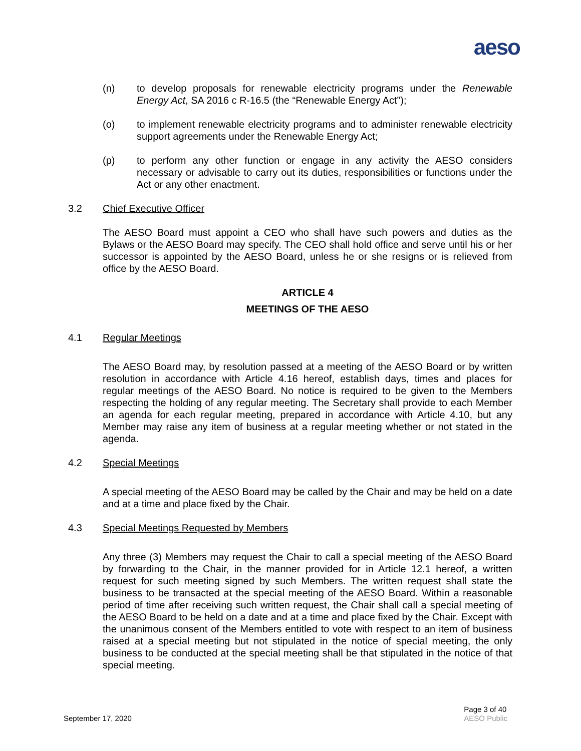aeso
(n) to develop proposals for renewable electricity programs under the Renewable Energy Act, SA 2016 c R-16.5 (the “Renewable Energy Act”);
(o) to implement renewable electricity programs and to administer renewable electricity support agreements under the Renewable Energy Act;
(p) to perform any other function or engage in any activity the AESO considers necessary or advisable to carry out its duties, responsibilities or functions under the Act or any other enactment.
3.2 Chief Executive Officer
The AESO Board must appoint a CEO who shall have such powers and duties as the Bylaws or the AESO Board may specify. The CEO shall hold office and serve until his or her successor is appointed by the AESO Board, unless he or she resigns or is relieved from office by the AESO Board.
ARTICLE 4
MEETINGS OF THE AESO
4.1 Regular Meetings
The AESO Board may, by resolution passed at a meeting of the AESO Board or by written resolution in accordance with Article 4.16 hereof, establish days, times and places for regular meetings of the AESO Board. No notice is required to be given to the Members respecting the holding of any regular meeting. The Secretary shall provide to each Member an agenda for each regular meeting, prepared in accordance with Article 4.10, but any Member may raise any item of business at a regular meeting whether or not stated in the agenda.
4.2 Special Meetings
A special meeting of the AESO Board may be called by the Chair and may be held on a date and at a time and place fixed by the Chair.
4.3 Special Meetings Requested by Members
Any three (3) Members may request the Chair to call a special meeting of the AESO Board by forwarding to the Chair, in the manner provided for in Article 12.1 hereof, a written request for such meeting signed by such Members. The written request shall state the business to be transacted at the special meeting of the AESO Board. Within a reasonable period of time after receiving such written request, the Chair shall call a special meeting of the AESO Board to be held on a date and at a time and place fixed by the Chair. Except with the unanimous consent of the Members entitled to vote with respect to an item of business raised at a special meeting but not stipulated in the notice of special meeting, the only business to be conducted at the special meeting shall be that stipulated in the notice of that special meeting.
September 17, 2020
Page 3 of 40
AESO Public